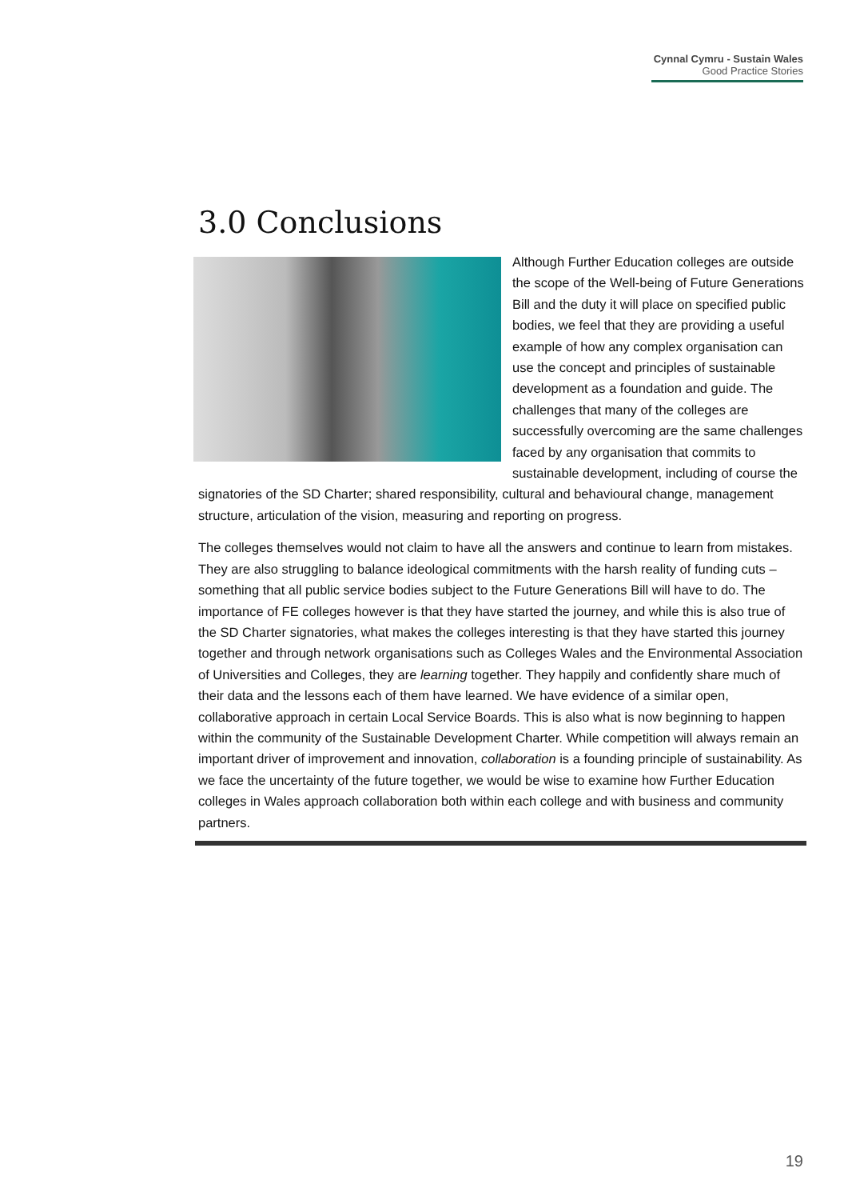Cynnal Cymru - Sustain Wales
Good Practice Stories
3.0 Conclusions
Although Further Education colleges are outside the scope of the Well-being of Future Generations Bill and the duty it will place on specified public bodies, we feel that they are providing a useful example of how any complex organisation can use the concept and principles of sustainable development as a foundation and guide. The challenges that many of the colleges are successfully overcoming are the same challenges faced by any organisation that commits to sustainable development, including of course the signatories of the SD Charter; shared responsibility, cultural and behavioural change, management structure, articulation of the vision, measuring and reporting on progress.
The colleges themselves would not claim to have all the answers and continue to learn from mistakes. They are also struggling to balance ideological commitments with the harsh reality of funding cuts – something that all public service bodies subject to the Future Generations Bill will have to do. The importance of FE colleges however is that they have started the journey, and while this is also true of the SD Charter signatories, what makes the colleges interesting is that they have started this journey together and through network organisations such as Colleges Wales and the Environmental Association of Universities and Colleges, they are learning together. They happily and confidently share much of their data and the lessons each of them have learned. We have evidence of a similar open, collaborative approach in certain Local Service Boards. This is also what is now beginning to happen within the community of the Sustainable Development Charter. While competition will always remain an important driver of improvement and innovation, collaboration is a founding principle of sustainability. As we face the uncertainty of the future together, we would be wise to examine how Further Education colleges in Wales approach collaboration both within each college and with business and community partners.
19